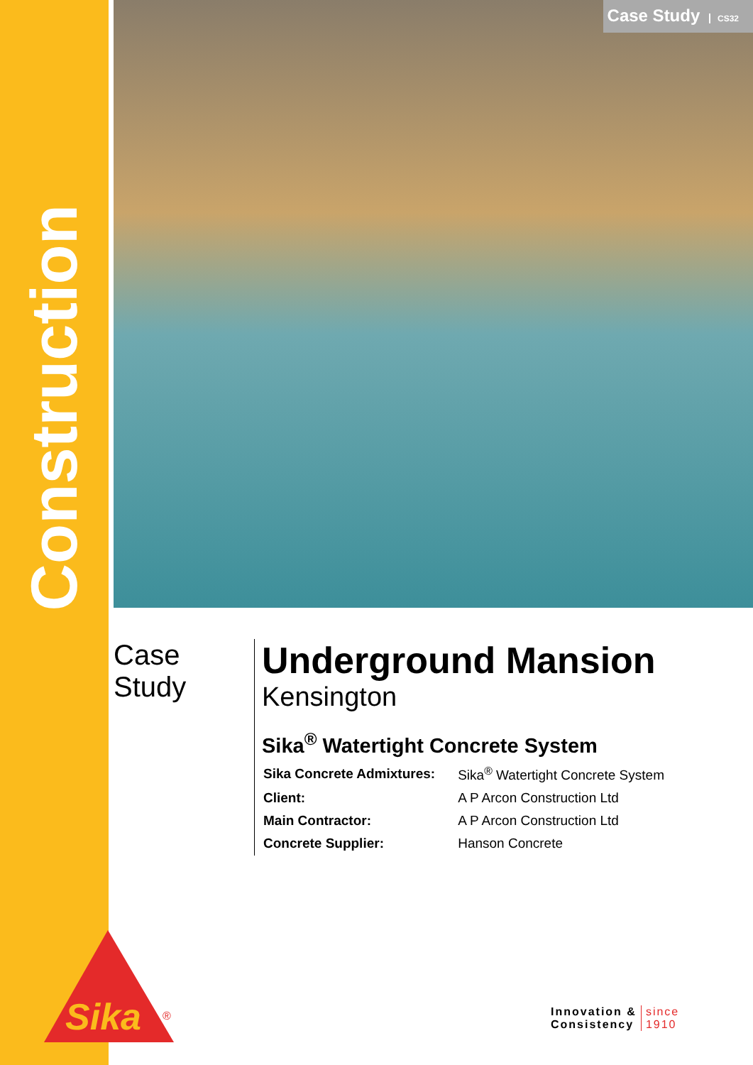Construction Case Study CS32
Case Study
Underground Mansion
Kensington
Sika<sup>®</sup> Watertight Concrete System
| Sika Concrete Admixtures: | Sika<sup>®</sup> Watertight Concrete System |
| Client: | A P Arcon Construction Ltd |
| Main Contractor: | A P Arcon Construction Ltd |
| Concrete Supplier: | Hanson Concrete |
Sika
®
Innovation &
Consistency
since
1910